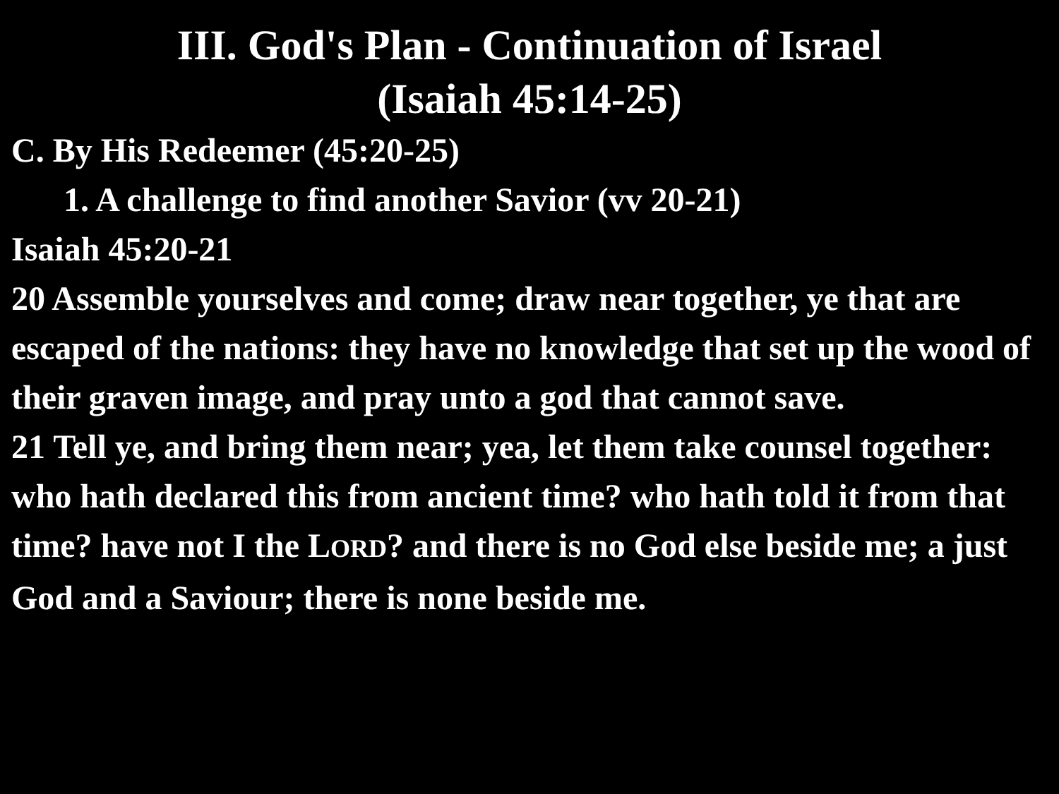III. God's Plan - Continuation of Israel
(Isaiah 45:14-25)
C. By His Redeemer (45:20-25)
1. A challenge to find another Savior (vv 20-21)
Isaiah 45:20-21
20 Assemble yourselves and come; draw near together, ye that are escaped of the nations: they have no knowledge that set up the wood of their graven image, and pray unto a god that cannot save.
21 Tell ye, and bring them near; yea, let them take counsel together: who hath declared this from ancient time? who hath told it from that time? have not I the LORD? and there is no God else beside me; a just God and a Saviour; there is none beside me.